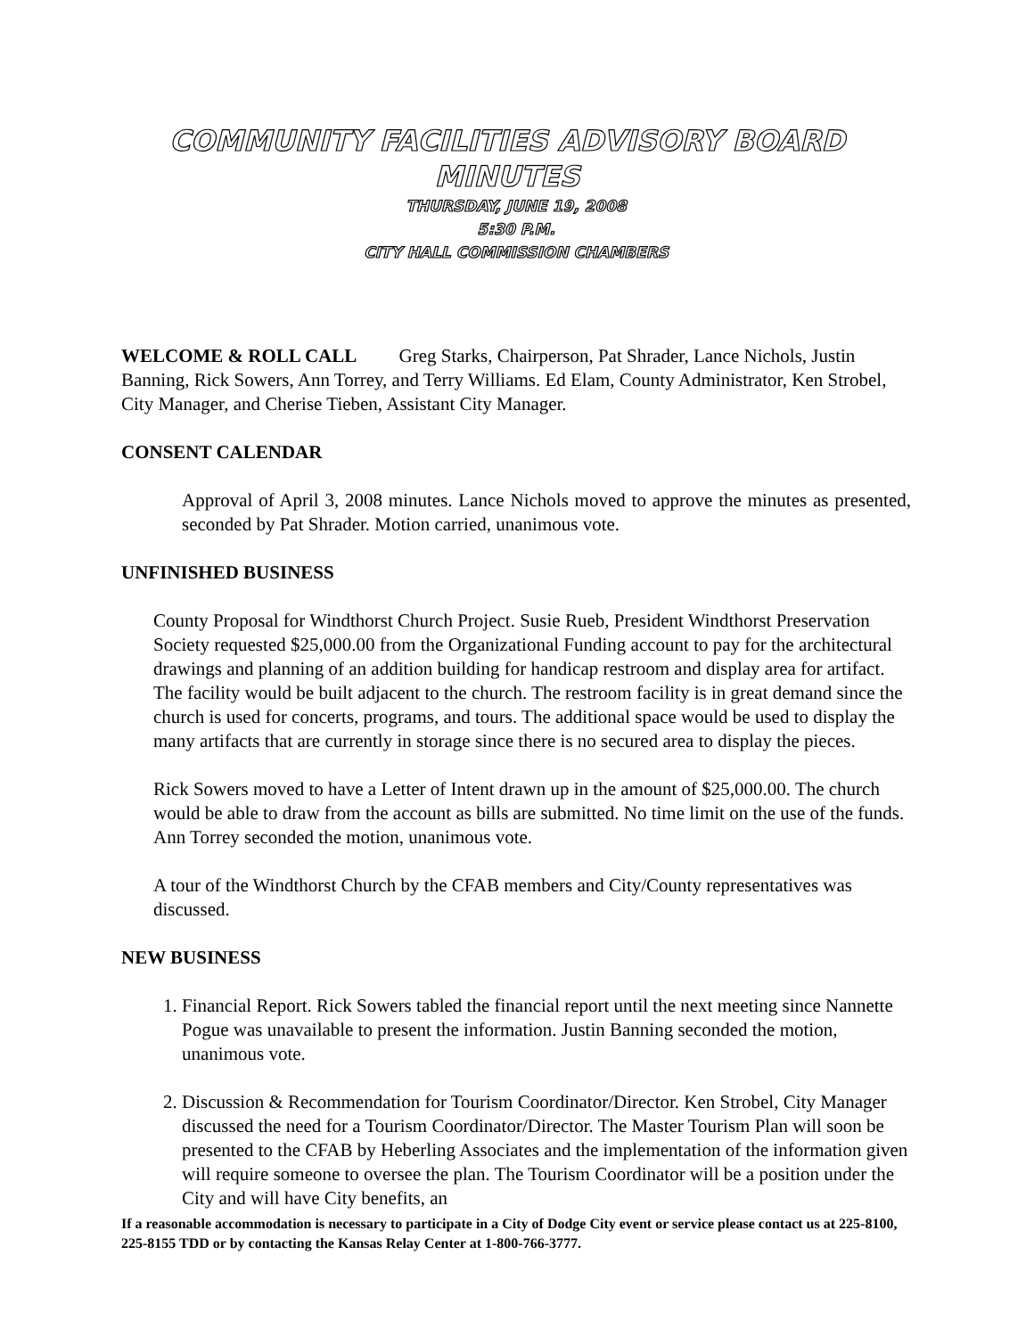COMMUNITY FACILITIES ADVISORY BOARD MINUTES
THURSDAY, JUNE 19, 2008
5:30 P.M.
CITY HALL COMMISSION CHAMBERS
WELCOME & ROLL CALL Greg Starks, Chairperson, Pat Shrader, Lance Nichols, Justin Banning, Rick Sowers, Ann Torrey, and Terry Williams. Ed Elam, County Administrator, Ken Strobel, City Manager, and Cherise Tieben, Assistant City Manager.
CONSENT CALENDAR
Approval of April 3, 2008 minutes. Lance Nichols moved to approve the minutes as presented, seconded by Pat Shrader. Motion carried, unanimous vote.
UNFINISHED BUSINESS
County Proposal for Windthorst Church Project. Susie Rueb, President Windthorst Preservation Society requested $25,000.00 from the Organizational Funding account to pay for the architectural drawings and planning of an addition building for handicap restroom and display area for artifact. The facility would be built adjacent to the church. The restroom facility is in great demand since the church is used for concerts, programs, and tours. The additional space would be used to display the many artifacts that are currently in storage since there is no secured area to display the pieces.
Rick Sowers moved to have a Letter of Intent drawn up in the amount of $25,000.00. The church would be able to draw from the account as bills are submitted. No time limit on the use of the funds. Ann Torrey seconded the motion, unanimous vote.
A tour of the Windthorst Church by the CFAB members and City/County representatives was discussed.
NEW BUSINESS
1. Financial Report. Rick Sowers tabled the financial report until the next meeting since Nannette Pogue was unavailable to present the information. Justin Banning seconded the motion, unanimous vote.
2. Discussion & Recommendation for Tourism Coordinator/Director. Ken Strobel, City Manager discussed the need for a Tourism Coordinator/Director. The Master Tourism Plan will soon be presented to the CFAB by Heberling Associates and the implementation of the information given will require someone to oversee the plan. The Tourism Coordinator will be a position under the City and will have City benefits, an
If a reasonable accommodation is necessary to participate in a City of Dodge City event or service please contact us at 225-8100, 225-8155 TDD or by contacting the Kansas Relay Center at 1-800-766-3777.